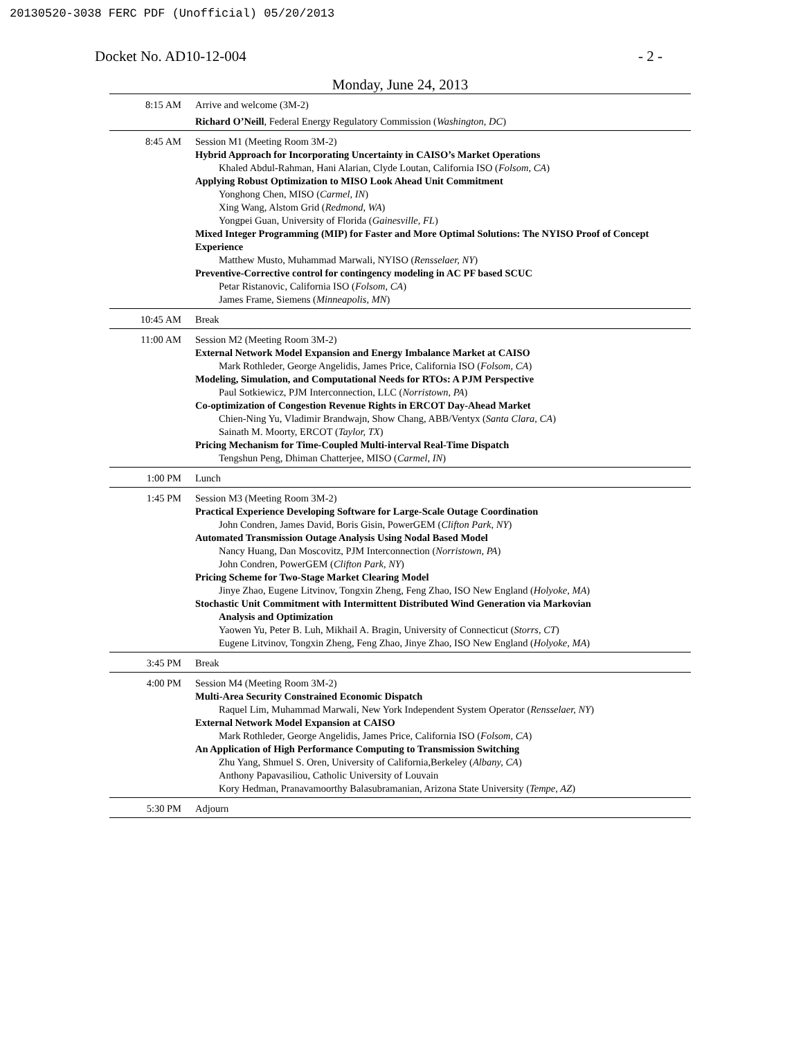20130520-3038 FERC PDF (Unofficial) 05/20/2013
Docket No. AD10-12-004 - 2 -
Monday, June 24, 2013
| 8:15 AM | Arrive and welcome (3M-2) Richard O’Neill , Federal Energy Regulatory Commission ( Washington, DC ) |
| 8:45 AM | Session M1 (Meeting Room 3M-2) Hybrid Approach for Incorporating Uncertainty in CAISO’s Market Operations Khaled Abdul-Rahman, Hani Alarian, Clyde Loutan, California ISO ( Folsom, CA ) Applying Robust Optimization to MISO Look Ahead Unit Commitment Yonghong Chen, MISO ( Carmel, IN ) Xing Wang, Alstom Grid ( Redmond, WA ) Yongpei Guan, University of Florida ( Gainesville, FL ) Mixed Integer Programming (MIP) for Faster and More Optimal Solutions: The NYISO Proof of Concept Experience Matthew Musto, Muhammad Marwali, NYISO ( Rensselaer, NY ) Preventive-Corrective control for contingency modeling in AC PF based SCUC Petar Ristanovic, California ISO ( Folsom, CA ) James Frame, Siemens ( Minneapolis, MN ) |
| 10:45 AM | Break |
| 11:00 AM | Session M2 (Meeting Room 3M-2) External Network Model Expansion and Energy Imbalance Market at CAISO Mark Rothleder, George Angelidis, James Price, California ISO ( Folsom, CA ) Modeling, Simulation, and Computational Needs for RTOs: A PJM Perspective Paul Sotkiewicz, PJM Interconnection, LLC ( Norristown, PA ) Co-optimization of Congestion Revenue Rights in ERCOT Day-Ahead Market Chien-Ning Yu, Vladimir Brandwajn, Show Chang, ABB/Ventyx ( Santa Clara, CA ) Sainath M. Moorty, ERCOT ( Taylor, TX ) Pricing Mechanism for Time-Coupled Multi-interval Real-Time Dispatch Tengshun Peng, Dhiman Chatterjee, MISO ( Carmel, IN ) |
| 1:00 PM | Lunch |
| 1:45 PM | Session M3 (Meeting Room 3M-2) Practical Experience Developing Software for Large-Scale Outage Coordination John Condren, James David, Boris Gisin, PowerGEM ( Clifton Park, NY ) Automated Transmission Outage Analysis Using Nodal Based Model Nancy Huang, Dan Moscovitz, PJM Interconnection ( Norristown, PA ) John Condren, PowerGEM ( Clifton Park, NY ) Pricing Scheme for Two-Stage Market Clearing Model Jinye Zhao, Eugene Litvinov, Tongxin Zheng, Feng Zhao, ISO New England ( Holyoke, MA ) Stochastic Unit Commitment with Intermittent Distributed Wind Generation via Markovian Analysis and Optimization Yaowen Yu, Peter B. Luh, Mikhail A. Bragin, University of Connecticut ( Storrs, CT ) Eugene Litvinov, Tongxin Zheng, Feng Zhao, Jinye Zhao, ISO New England ( Holyoke, MA ) |
| 3:45 PM | Break |
| 4:00 PM | Session M4 (Meeting Room 3M-2) Multi-Area Security Constrained Economic Dispatch Raquel Lim, Muhammad Marwali, New York Independent System Operator ( Rensselaer, NY ) External Network Model Expansion at CAISO Mark Rothleder, George Angelidis, James Price, California ISO ( Folsom, CA ) An Application of High Performance Computing to Transmission Switching Zhu Yang, Shmuel S. Oren, University of California,Berkeley ( Albany, CA ) Anthony Papavasiliou, Catholic University of Louvain Kory Hedman, Pranavamoorthy Balasubramanian, Arizona State University ( Tempe, AZ ) |
| 5:30 PM | Adjourn |